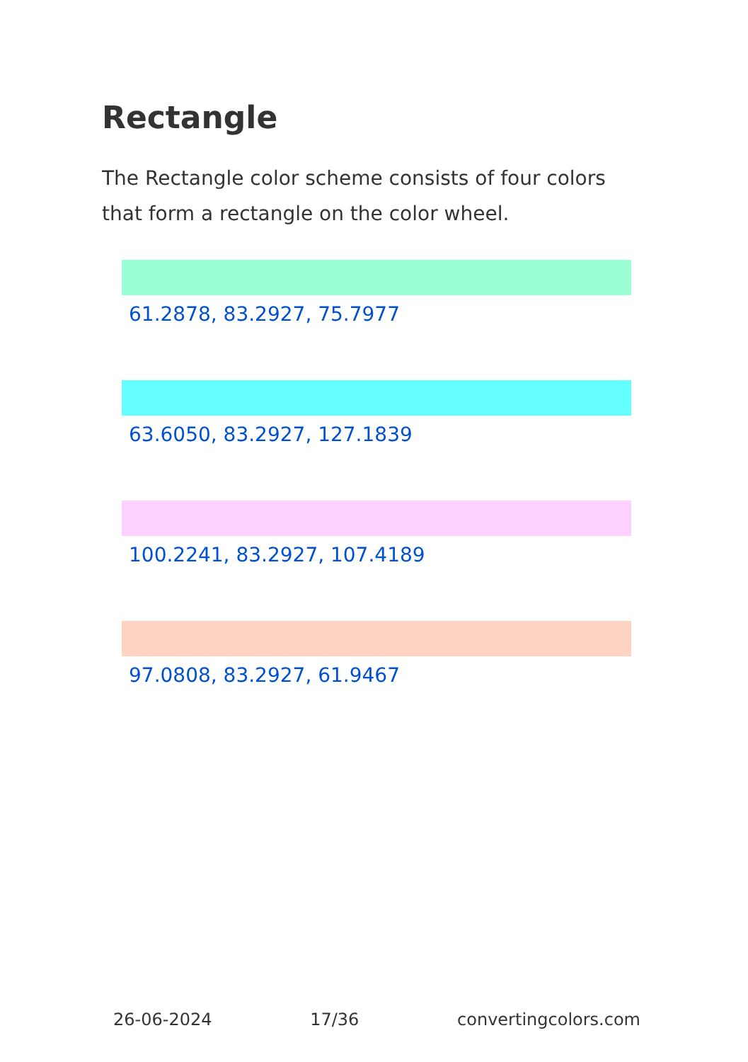Rectangle
The Rectangle color scheme consists of four colors that form a rectangle on the color wheel.
61.2878, 83.2927, 75.7977
63.6050, 83.2927, 127.1839
100.2241, 83.2927, 107.4189
97.0808, 83.2927, 61.9467
26-06-2024 17/36 convertingcolors.com